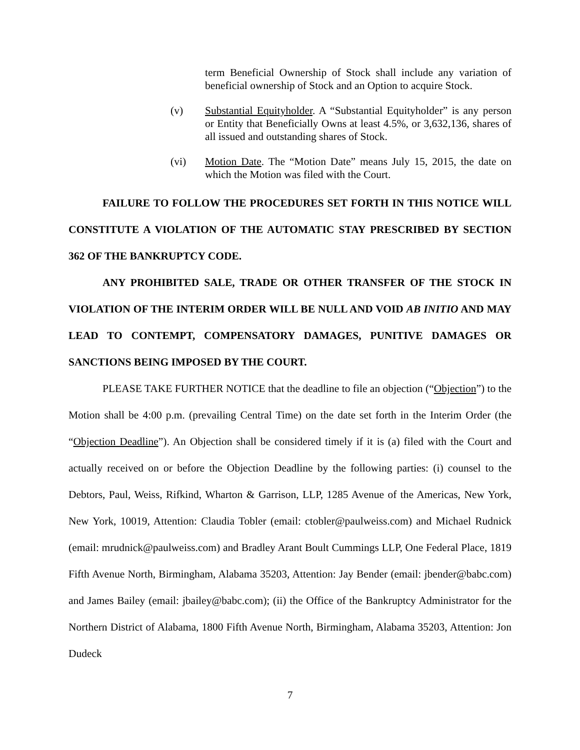term Beneficial Ownership of Stock shall include any variation of beneficial ownership of Stock and an Option to acquire Stock.
(v) Substantial Equityholder. A “Substantial Equityholder” is any person or Entity that Beneficially Owns at least 4.5%, or 3,632,136, shares of all issued and outstanding shares of Stock.
(vi) Motion Date. The “Motion Date” means July 15, 2015, the date on which the Motion was filed with the Court.
FAILURE TO FOLLOW THE PROCEDURES SET FORTH IN THIS NOTICE WILL CONSTITUTE A VIOLATION OF THE AUTOMATIC STAY PRESCRIBED BY SECTION 362 OF THE BANKRUPTCY CODE.
ANY PROHIBITED SALE, TRADE OR OTHER TRANSFER OF THE STOCK IN VIOLATION OF THE INTERIM ORDER WILL BE NULL AND VOID AB INITIO AND MAY LEAD TO CONTEMPT, COMPENSATORY DAMAGES, PUNITIVE DAMAGES OR SANCTIONS BEING IMPOSED BY THE COURT.
PLEASE TAKE FURTHER NOTICE that the deadline to file an objection (“Objection”) to the Motion shall be 4:00 p.m. (prevailing Central Time) on the date set forth in the Interim Order (the “Objection Deadline”). An Objection shall be considered timely if it is (a) filed with the Court and actually received on or before the Objection Deadline by the following parties: (i) counsel to the Debtors, Paul, Weiss, Rifkind, Wharton & Garrison, LLP, 1285 Avenue of the Americas, New York, New York, 10019, Attention: Claudia Tobler (email: ctobler@paulweiss.com) and Michael Rudnick (email: mrudnick@paulweiss.com) and Bradley Arant Boult Cummings LLP, One Federal Place, 1819 Fifth Avenue North, Birmingham, Alabama 35203, Attention: Jay Bender (email: jbender@babc.com) and James Bailey (email: jbailey@babc.com); (ii) the Office of the Bankruptcy Administrator for the Northern District of Alabama, 1800 Fifth Avenue North, Birmingham, Alabama 35203, Attention: Jon Dudeck
7